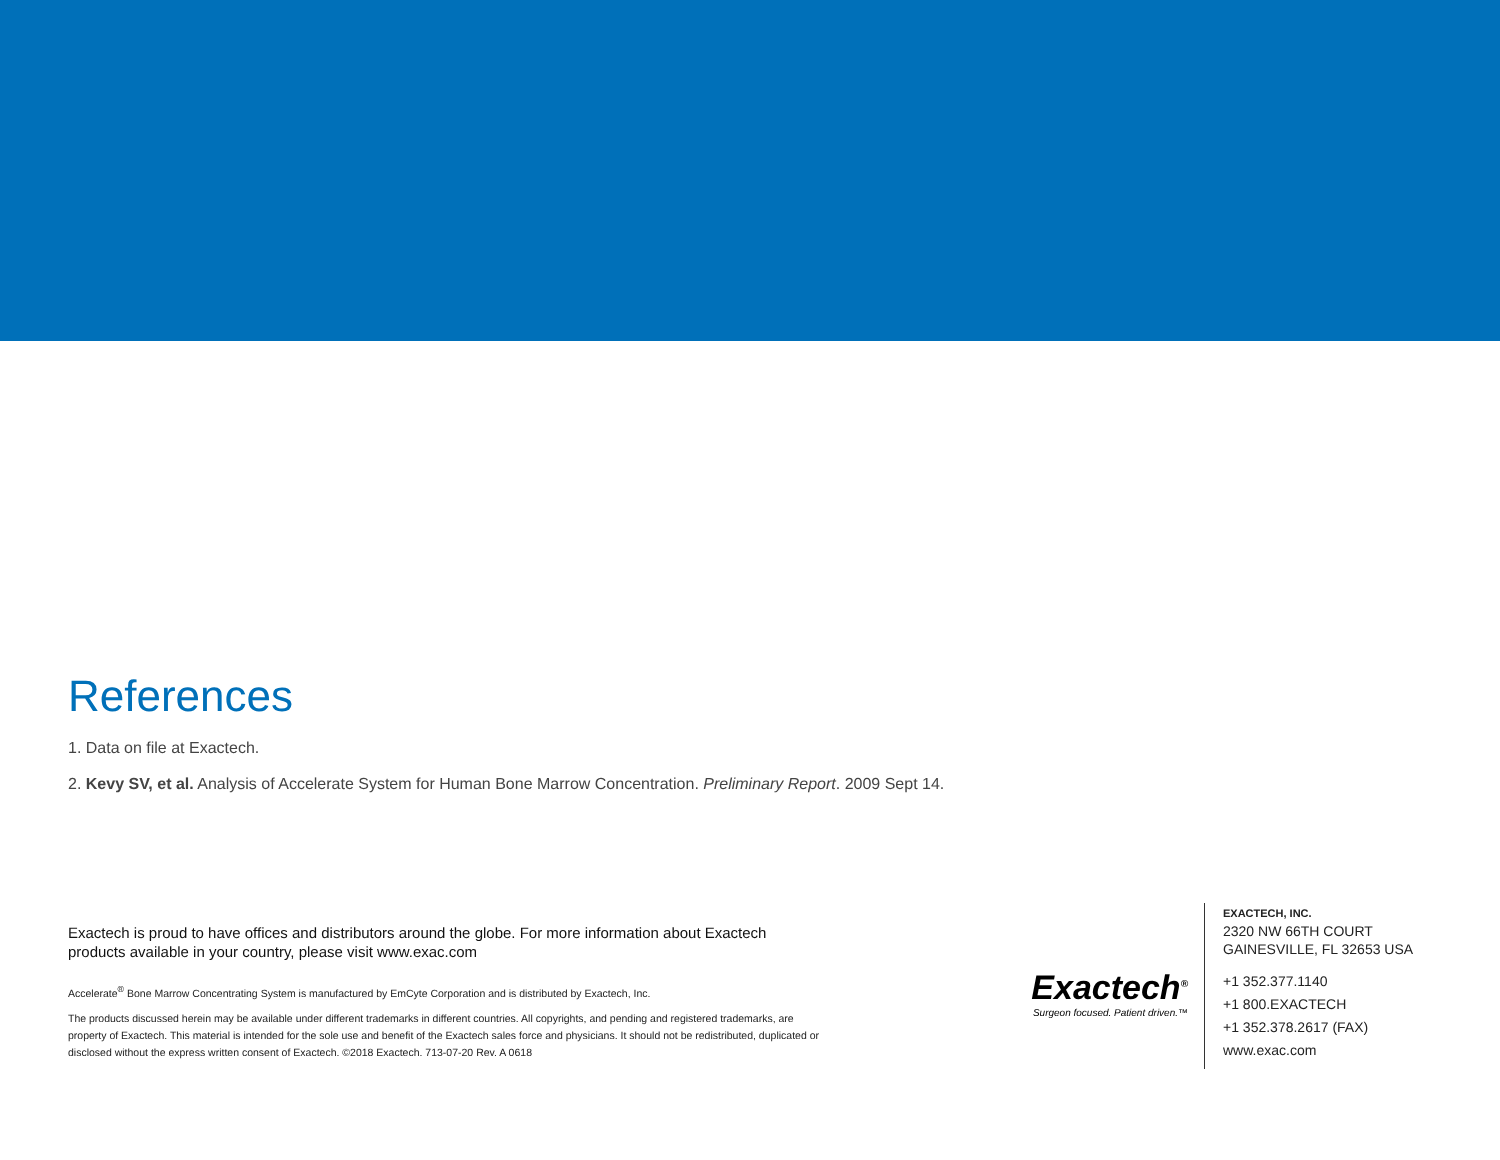References
1. Data on file at Exactech.
2. Kevy SV, et al. Analysis of Accelerate System for Human Bone Marrow Concentration. Preliminary Report. 2009 Sept 14.
Exactech is proud to have offices and distributors around the globe. For more information about Exactech products available in your country, please visit www.exac.com
Accelerate<sup>®</sup> Bone Marrow Concentrating System is manufactured by EmCyte Corporation and is distributed by Exactech, Inc.
The products discussed herein may be available under different trademarks in different countries. All copyrights, and pending and registered trademarks, are property of Exactech. This material is intended for the sole use and benefit of the Exactech sales force and physicians. It should not be redistributed, duplicated or disclosed without the express written consent of Exactech. ©2018 Exactech. 713-07-20 Rev. A 0618
Exactech<sup>®</sup>
Surgeon focused. Patient driven.™
EXACTECH, INC.
2320 NW 66TH COURT
GAINESVILLE, FL 32653 USA
+1 352.377.1140
+1 800.EXACTECH
+1 352.378.2617 (FAX)
www.exac.com